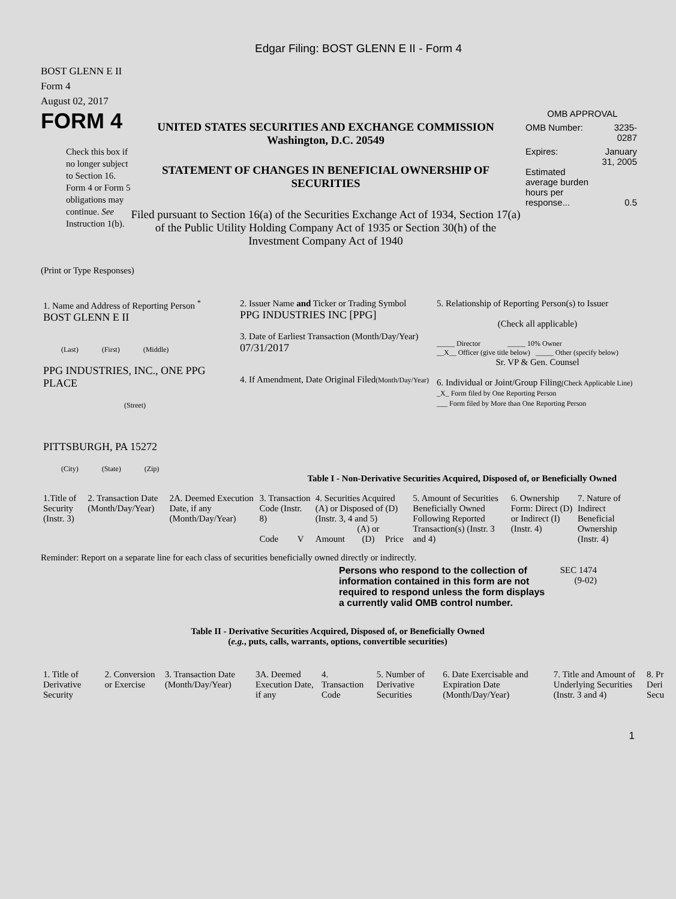Edgar Filing: BOST GLENN E II - Form 4
BOST GLENN E II
Form 4
August 02, 2017
FORM 4
Check this box if no longer subject to Section 16. Form 4 or Form 5 obligations may continue. See Instruction 1(b).
UNITED STATES SECURITIES AND EXCHANGE COMMISSION
Washington, D.C. 20549
STATEMENT OF CHANGES IN BENEFICIAL OWNERSHIP OF SECURITIES
Filed pursuant to Section 16(a) of the Securities Exchange Act of 1934, Section 17(a) of the Public Utility Holding Company Act of 1935 or Section 30(h) of the Investment Company Act of 1940
OMB APPROVAL
| OMB Number: | 3235-0287 |
| Expires: | January 31, 2005 |
| Estimated average burden hours per response... | 0.5 |
(Print or Type Responses)
| 1. Name and Address of Reporting Person <sup>*</sup> BOST GLENN E II (Last) (First) (Middle) PPG INDUSTRIES, INC., ONE PPG PLACE (Street) PITTSBURGH, PA 15272 (City) (State) (Zip) | 2. Issuer Name and Ticker or Trading Symbol PPG INDUSTRIES INC [PPG] 3. Date of Earliest Transaction (Month/Day/Year) 07/31/2017 4. If Amendment, Date Original Filed (Month/Day/Year) | 5. Relationship of Reporting Person(s) to Issuer (Check all applicable) _____ Director _____ 10% Owner __X__ Officer (give title below) _____ Other (specify below) Sr. VP & Gen. Counsel 6. Individual or Joint/Group Filing (Check Applicable Line) _X_ Form filed by One Reporting Person ___ Form filed by More than One Reporting Person |
Table I - Non-Derivative Securities Acquired, Disposed of, or Beneficially Owned
| 1.Title of Security (Instr. 3) | 2. Transaction Date (Month/Day/Year) | 2A. Deemed Execution Date, if any (Month/Day/Year) | 3. Transaction Code (Instr. 8) | | 4. Securities Acquired (A) or Disposed of (D) (Instr. 3, 4 and 5) | | | 5. Amount of Securities Beneficially Owned Following Reported Transaction(s) (Instr. 3 and 4) | 6. Ownership Form: Direct (D) or Indirect (I) (Instr. 4) | 7. Nature of Indirect Beneficial Ownership (Instr. 4) |
| --- | --- | --- | --- | --- | --- | --- | --- | --- | --- | --- |
| | | | Code | V | Amount | (A) or (D) | Price | | | |
Reminder: Report on a separate line for each class of securities beneficially owned directly or indirectly.
Persons who respond to the collection of information contained in this form are not required to respond unless the form displays a currently valid OMB control number.
SEC 1474
(9-02)
Table II - Derivative Securities Acquired, Disposed of, or Beneficially Owned
(e.g., puts, calls, warrants, options, convertible securities)
| 1. Title of Derivative Security | 2. Conversion or Exercise | 3. Transaction Date (Month/Day/Year) | 3A. Deemed Execution Date, if any | 4. Transaction Code | 5. Number of Derivative Securities | 6. Date Exercisable and Expiration Date (Month/Day/Year) | 7. Title and Amount of Underlying Securities (Instr. 3 and 4) | 8. Pr Deri Secu |
| --- | --- | --- | --- | --- | --- | --- | --- | --- |
1